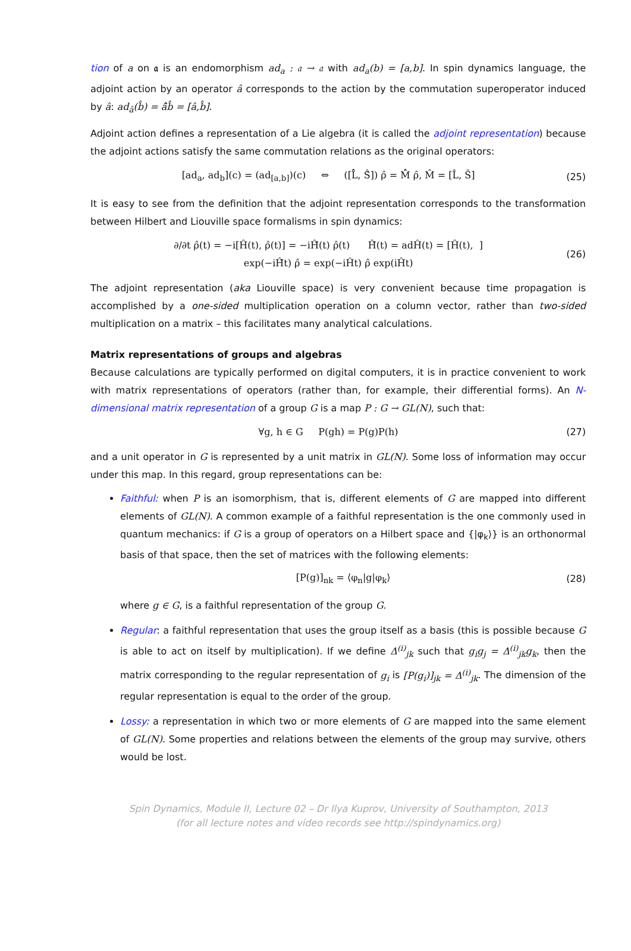tion of a on 𝔞 is an endomorphism ad<sub>a</sub> : 𝔞 → 𝔞 with ad<sub>a</sub>(b) = [a,b]. In spin dynamics language, the adjoint action by an operator â corresponds to the action by the commutation superoperator induced by â: ad<sub>â</sub>(b̂) = â̂b̂ = [â,b̂].
Adjoint action defines a representation of a Lie algebra (it is called the adjoint representation) because the adjoint actions satisfy the same commutation relations as the original operators:
[ad<sub>a</sub>, ad<sub>b</sub>](c) = (ad<sub>[a,b]</sub>)(c) ⇔ ([L̂̂, Ŝ̂]) ρ̂ = M̂̂ ρ̂, M̂ = [L̂, Ŝ] (25)
It is easy to see from the definition that the adjoint representation corresponds to the transformation between Hilbert and Liouville space formalisms in spin dynamics:
∂/∂t ρ̂(t) = −i[Ĥ(t), ρ̂(t)] = −iĤ̂(t) ρ̂(t) Ĥ̂(t) = adĤ(t) = [Ĥ(t), ]
exp(−iĤ̂t) ρ̂ = exp(−iĤt) ρ̂ exp(iĤt) (26)
The adjoint representation (aka Liouville space) is very convenient because time propagation is accomplished by a one-sided multiplication operation on a column vector, rather than two-sided multiplication on a matrix – this facilitates many analytical calculations.
Matrix representations of groups and algebras
Because calculations are typically performed on digital computers, it is in practice convenient to work with matrix representations of operators (rather than, for example, their differential forms). An N-dimensional matrix representation of a group G is a map P : G → GL(N), such that:
∀g, h ∈ G P(gh) = P(g)P(h) (27)
and a unit operator in G is represented by a unit matrix in GL(N). Some loss of information may occur under this map. In this regard, group representations can be:
Faithful: when P is an isomorphism, that is, different elements of G are mapped into different elements of GL(N). A common example of a faithful representation is the one commonly used in quantum mechanics: if G is a group of operators on a Hilbert space and {|φ<sub>k</sub>⟩} is an orthonormal basis of that space, then the set of matrices with the following elements:
[P(g)]<sub>nk</sub> = ⟨φ<sub>n</sub>|g|φ<sub>k</sub>⟩ (28)
where g ∈ G, is a faithful representation of the group G.
Regular: a faithful representation that uses the group itself as a basis (this is possible because G is able to act on itself by multiplication). If we define Δ<sup>(i)</sup><sub>jk</sub> such that g<sub>i</sub>g<sub>j</sub> = Δ<sup>(i)</sup><sub>jk</sub>g<sub>k</sub>, then the matrix corresponding to the regular representation of g<sub>i</sub> is [P(g<sub>i</sub>)]<sub>jk</sub> = Δ<sup>(i)</sup><sub>jk</sub>. The dimension of the regular representation is equal to the order of the group.
Lossy: a representation in which two or more elements of G are mapped into the same element of GL(N). Some properties and relations between the elements of the group may survive, others would be lost.
Spin Dynamics, Module II, Lecture 02 – Dr Ilya Kuprov, University of Southampton, 2013
(for all lecture notes and video records see http://spindynamics.org)